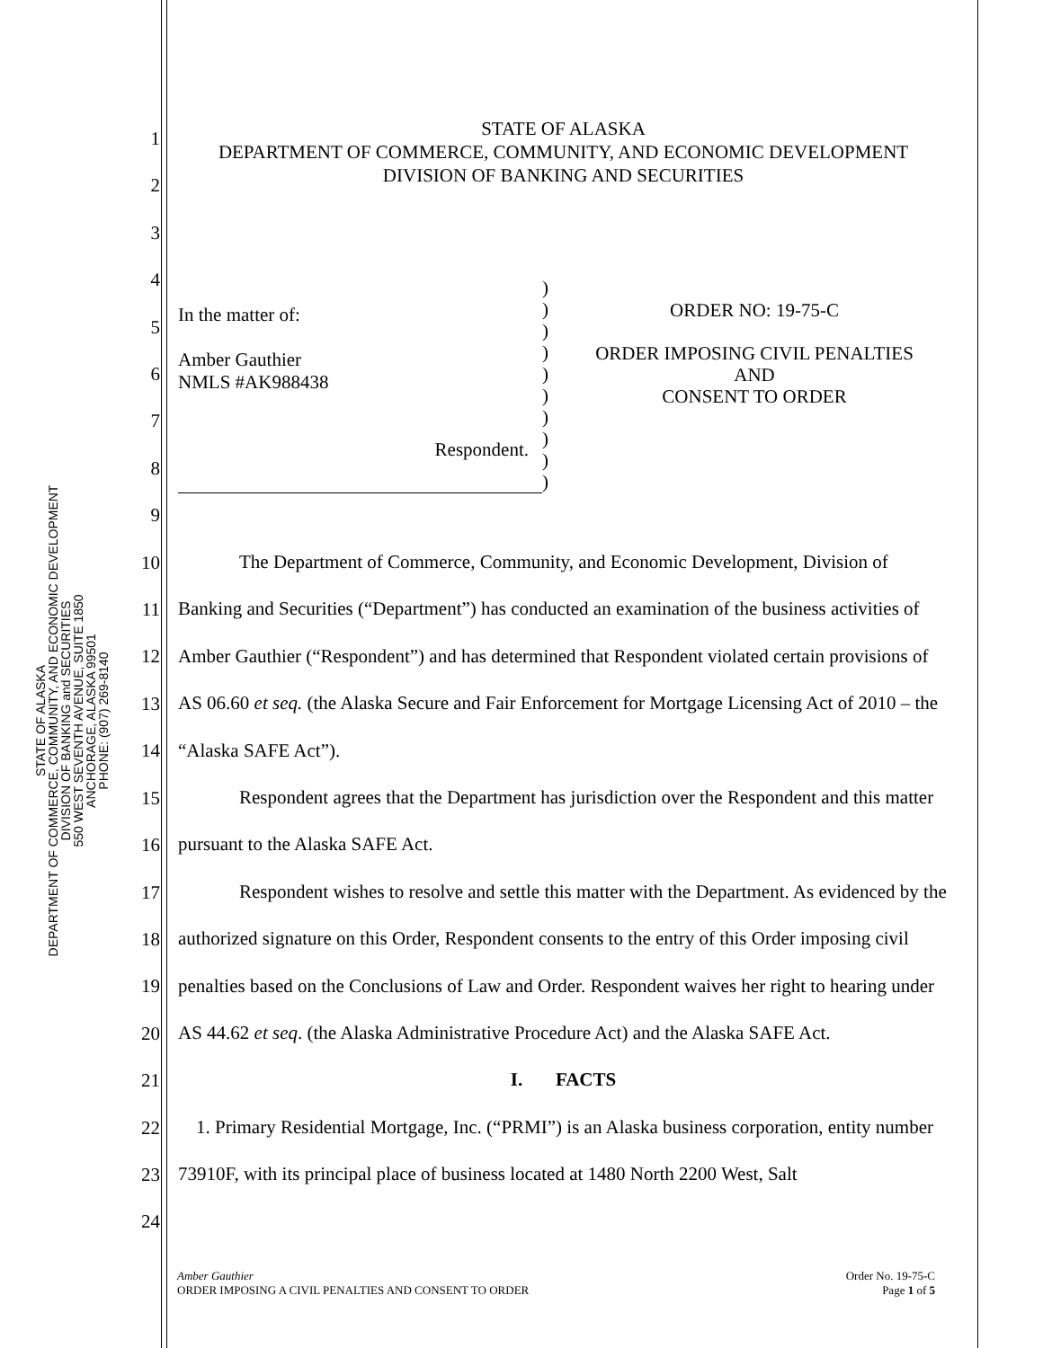STATE OF ALASKA
DEPARTMENT OF COMMERCE, COMMUNITY, AND ECONOMIC DEVELOPMENT
DIVISION OF BANKING and SECURITIES
550 WEST SEVENTH AVENUE, SUITE 1850
ANCHORAGE, ALASKA 99501
PHONE: (907) 269-8140
STATE OF ALASKA
DEPARTMENT OF COMMERCE, COMMUNITY, AND ECONOMIC DEVELOPMENT
DIVISION OF BANKING AND SECURITIES
In the matter of:
Amber Gauthier
NMLS #AK988438
Respondent.
)
)
)
)
)
)
)
)
)
)
ORDER NO: 19-75-C
ORDER IMPOSING CIVIL PENALTIES
AND
CONSENT TO ORDER
The Department of Commerce, Community, and Economic Development, Division of Banking and Securities (“Department”) has conducted an examination of the business activities of Amber Gauthier (“Respondent”) and has determined that Respondent violated certain provisions of AS 06.60 et seq. (the Alaska Secure and Fair Enforcement for Mortgage Licensing Act of 2010 – the “Alaska SAFE Act”).
Respondent agrees that the Department has jurisdiction over the Respondent and this matter pursuant to the Alaska SAFE Act.
Respondent wishes to resolve and settle this matter with the Department. As evidenced by the authorized signature on this Order, Respondent consents to the entry of this Order imposing civil penalties based on the Conclusions of Law and Order. Respondent waives her right to hearing under AS 44.62 et seq. (the Alaska Administrative Procedure Act) and the Alaska SAFE Act.
I. FACTS
1. Primary Residential Mortgage, Inc. (“PRMI”) is an Alaska business corporation, entity number 73910F, with its principal place of business located at 1480 North 2200 West, Salt
1
2
3
4
5
6
7
8
9
10
11
12
13
14
15
16
17
18
19
20
21
22
23
24
Amber Gauthier
ORDER IMPOSING A CIVIL PENALTIES AND CONSENT TO ORDER
Order No. 19-75-C
Page 1 of 5